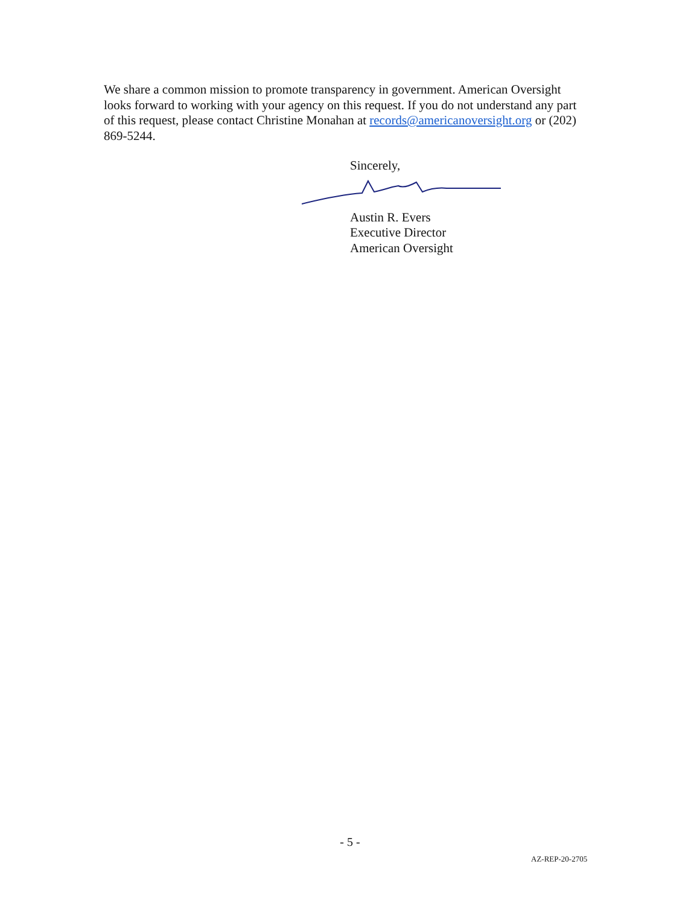We share a common mission to promote transparency in government. American Oversight looks forward to working with your agency on this request. If you do not understand any part of this request, please contact Christine Monahan at records@americanoversight.org or (202) 869-5244.
Sincerely,
Austin R. Evers
Executive Director
American Oversight
- 5 -
AZ-REP-20-2705